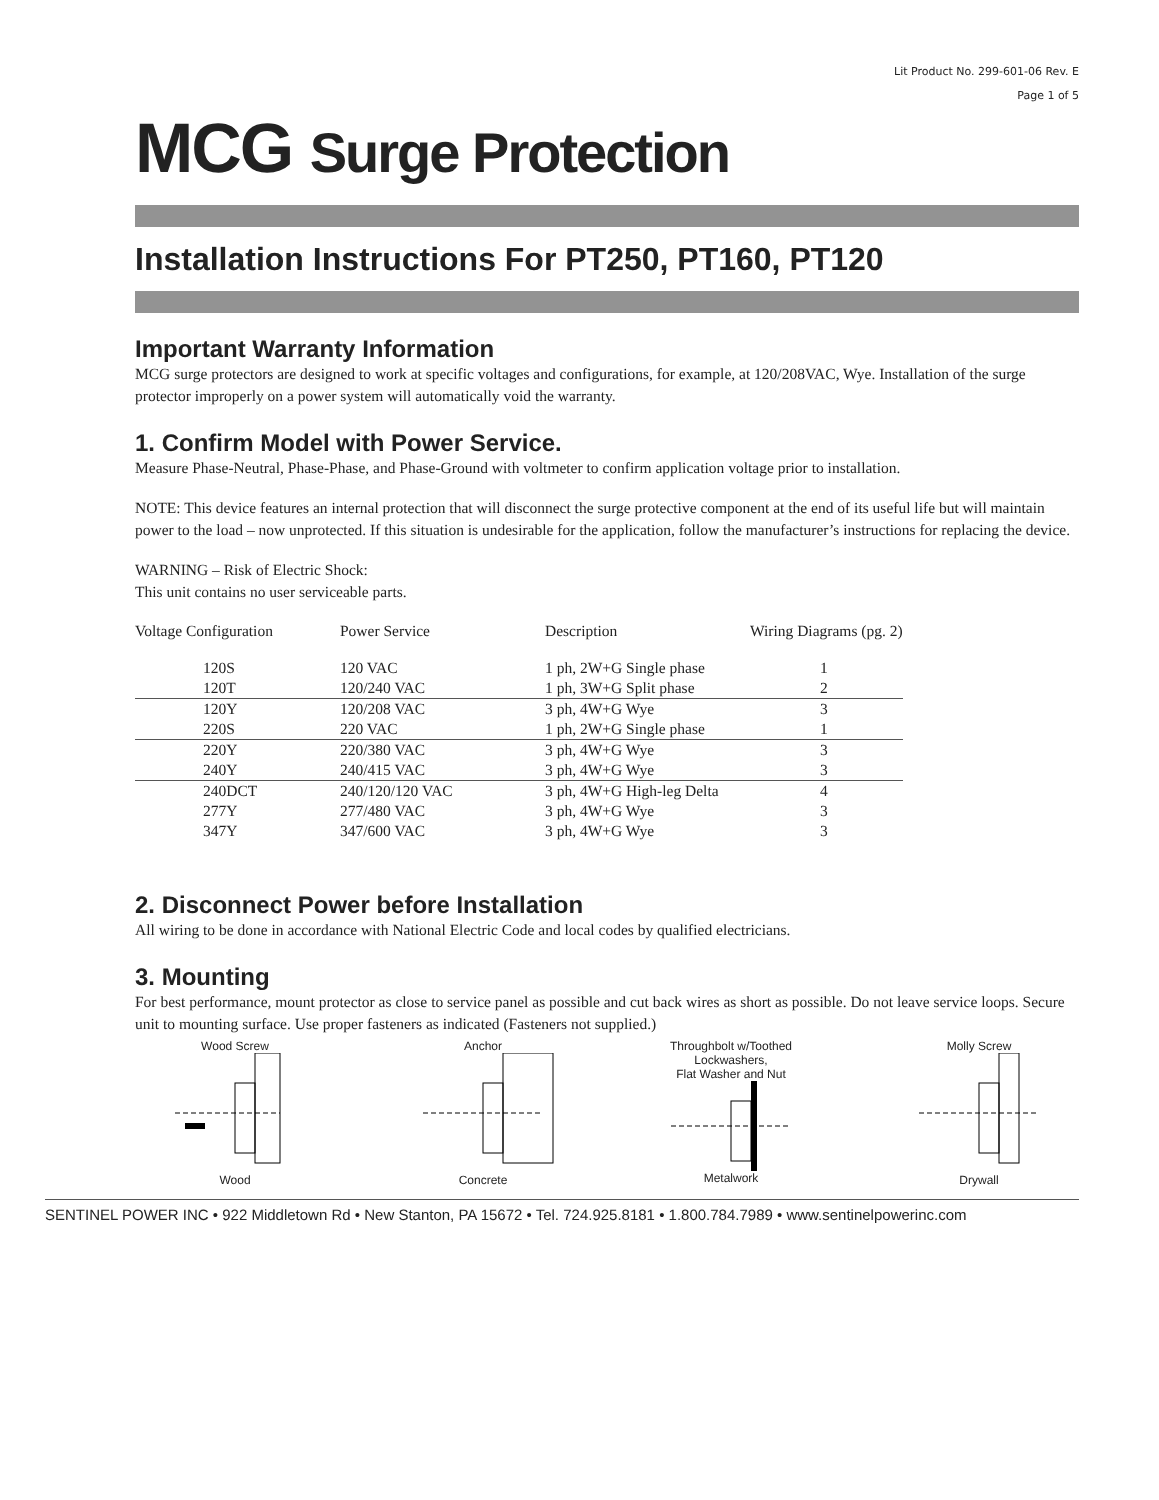Lit Product No. 299-601-06 Rev. E
Page 1 of 5
MCG Surge Protection
Installation Instructions For PT250, PT160, PT120
Important Warranty Information
MCG surge protectors are designed to work at specific voltages and configurations, for example, at 120/208VAC, Wye. Installation of the surge protector improperly on a power system will automatically void the warranty.
1. Confirm Model with Power Service.
Measure Phase-Neutral, Phase-Phase, and Phase-Ground with voltmeter to confirm application voltage prior to installation.
NOTE: This device features an internal protection that will disconnect the surge protective component at the end of its useful life but will maintain power to the load – now unprotected. If this situation is undesirable for the application, follow the manufacturer’s instructions for replacing the device.
WARNING – Risk of Electric Shock:
This unit contains no user serviceable parts.
| Voltage Configuration | Power Service | Description | Wiring Diagrams (pg. 2) |
| --- | --- | --- | --- |
| 120S | 120 VAC | 1 ph, 2W+G Single phase | 1 |
| 120T | 120/240 VAC | 1 ph, 3W+G Split phase | 2 |
| 120Y | 120/208 VAC | 3 ph, 4W+G Wye | 3 |
| 220S | 220 VAC | 1 ph, 2W+G Single phase | 1 |
| 220Y | 220/380 VAC | 3 ph, 4W+G Wye | 3 |
| 240Y | 240/415 VAC | 3 ph, 4W+G Wye | 3 |
| 240DCT | 240/120/120 VAC | 3 ph, 4W+G High-leg Delta | 4 |
| 277Y | 277/480 VAC | 3 ph, 4W+G Wye | 3 |
| 347Y | 347/600 VAC | 3 ph, 4W+G Wye | 3 |
2. Disconnect Power before Installation
All wiring to be done in accordance with National Electric Code and local codes by qualified electricians.
3. Mounting
For best performance, mount protector as close to service panel as possible and cut back wires as short as possible. Do not leave service loops. Secure unit to mounting surface. Use proper fasteners as indicated (Fasteners not supplied.)
Wood ScrewWood AnchorConcrete Throughbolt w/Toothed
Lockwashers,
Flat Washer and NutMetalwork
Molly ScrewDrywall
SENTINEL POWER INC • 922 Middletown Rd • New Stanton, PA 15672 • Tel. 724.925.8181 • 1.800.784.7989 • www.sentinelpowerinc.com